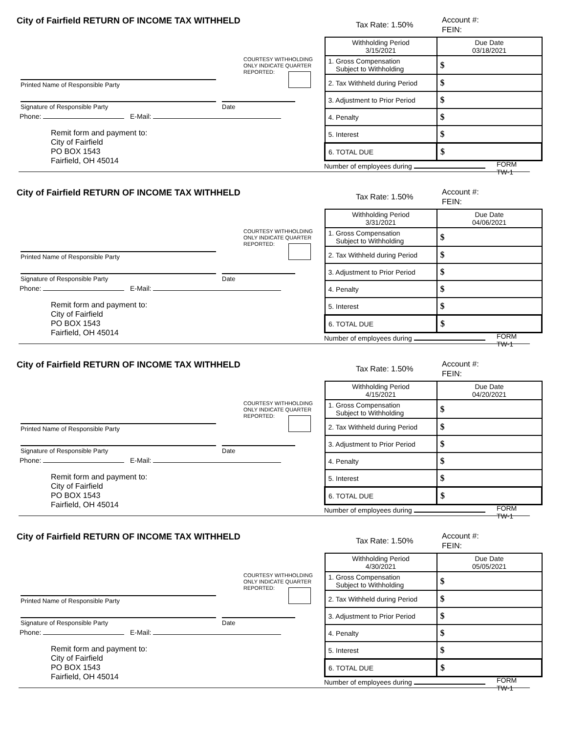City of Fairfield RETURN OF INCOME TAX WITHHELD
Tax Rate: 1.50%
Account #:
FEIN:
COURTESY WITHHOLDING
ONLY INDICATE QUARTER
REPORTED:
Printed Name of Responsible Party
Signature of Responsible Party Date
Phone: E-Mail:
Remit form and payment to:
City of Fairfield
PO BOX 1543
Fairfield, OH 45014
| Withholding Period 3/15/2021 | Due Date 03/18/2021 |
| 1. Gross Compensation Subject to Withholding | $ |
| 2. Tax Withheld during Period | $ |
| 3. Adjustment to Prior Period | $ |
| 4. Penalty | $ |
| 5. Interest | $ |
| 6. TOTAL DUE | $ |
Number of employees during FORM TW-1
City of Fairfield RETURN OF INCOME TAX WITHHELD
Tax Rate: 1.50%
Account #:
FEIN:
COURTESY WITHHOLDING
ONLY INDICATE QUARTER
REPORTED:
Printed Name of Responsible Party
Signature of Responsible Party Date
Phone: E-Mail:
Remit form and payment to:
City of Fairfield
PO BOX 1543
Fairfield, OH 45014
| Withholding Period 3/31/2021 | Due Date 04/06/2021 |
| 1. Gross Compensation Subject to Withholding | $ |
| 2. Tax Withheld during Period | $ |
| 3. Adjustment to Prior Period | $ |
| 4. Penalty | $ |
| 5. Interest | $ |
| 6. TOTAL DUE | $ |
Number of employees during FORM TW-1
City of Fairfield RETURN OF INCOME TAX WITHHELD
Tax Rate: 1.50%
Account #:
FEIN:
COURTESY WITHHOLDING
ONLY INDICATE QUARTER
REPORTED:
Printed Name of Responsible Party
Signature of Responsible Party Date
Phone: E-Mail:
Remit form and payment to:
City of Fairfield
PO BOX 1543
Fairfield, OH 45014
| Withholding Period 4/15/2021 | Due Date 04/20/2021 |
| 1. Gross Compensation Subject to Withholding | $ |
| 2. Tax Withheld during Period | $ |
| 3. Adjustment to Prior Period | $ |
| 4. Penalty | $ |
| 5. Interest | $ |
| 6. TOTAL DUE | $ |
Number of employees during FORM TW-1
City of Fairfield RETURN OF INCOME TAX WITHHELD
Tax Rate: 1.50%
Account #:
FEIN:
COURTESY WITHHOLDING
ONLY INDICATE QUARTER
REPORTED:
Printed Name of Responsible Party
Signature of Responsible Party Date
Phone: E-Mail:
Remit form and payment to:
City of Fairfield
PO BOX 1543
Fairfield, OH 45014
| Withholding Period 4/30/2021 | Due Date 05/05/2021 |
| 1. Gross Compensation Subject to Withholding | $ |
| 2. Tax Withheld during Period | $ |
| 3. Adjustment to Prior Period | $ |
| 4. Penalty | $ |
| 5. Interest | $ |
| 6. TOTAL DUE | $ |
Number of employees during FORM TW-1